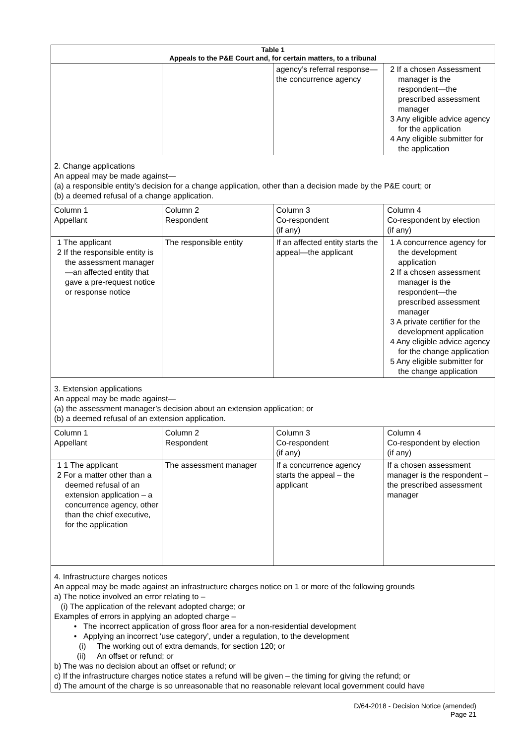| Table 1 Appeals to the P&E Court and, for certain matters, to a tribunal | | | |
| --- | --- | --- | --- |
| | | agency’s referral response—the concurrence agency | 2 If a chosen Assessment manager is the respondent—the prescribed assessment manager 3 Any eligible advice agency for the application 4 Any eligible submitter for the application |
| 2. Change applications An appeal may be made against— (a) a responsible entity’s decision for a change application, other than a decision made by the P&E court; or (b) a deemed refusal of a change application. | | | |
| Column 1 Appellant | Column 2 Respondent | Column 3 Co-respondent (if any) | Column 4 Co-respondent by election (if any) |
| 1 The applicant 2 If the responsible entity is the assessment manager—an affected entity that gave a pre-request notice or response notice | The responsible entity | If an affected entity starts the appeal—the applicant | 1 A concurrence agency for the development application 2 If a chosen assessment manager is the respondent—the prescribed assessment manager 3 A private certifier for the development application 4 Any eligible advice agency for the change application 5 Any eligible submitter for the change application |
| 3. Extension applications An appeal may be made against— (a) the assessment manager’s decision about an extension application; or (b) a deemed refusal of an extension application. | | | |
| Column 1 Appellant | Column 2 Respondent | Column 3 Co-respondent (if any) | Column 4 Co-respondent by election (if any) |
| 1 1 The applicant 2 For a matter other than a deemed refusal of an extension application – a concurrence agency, other than the chief executive, for the application | The assessment manager | If a concurrence agency starts the appeal – the applicant | If a chosen assessment manager is the respondent – the prescribed assessment manager |
| 4. Infrastructure charges notices An appeal may be made against an infrastructure charges notice on 1 or more of the following grounds a) The notice involved an error relating to – (i) The application of the relevant adopted charge; or Examples of errors in applying an adopted charge – • The incorrect application of gross floor area for a non-residential development • Applying an incorrect ‘use category’, under a regulation, to the development (i) The working out of extra demands, for section 120; or (ii) An offset or refund; or b) The was no decision about an offset or refund; or c) If the infrastructure charges notice states a refund will be given – the timing for giving the refund; or d) The amount of the charge is so unreasonable that no reasonable relevant local government could have | | | |
D/64-2018 - Decision Notice (amended)
Page 21